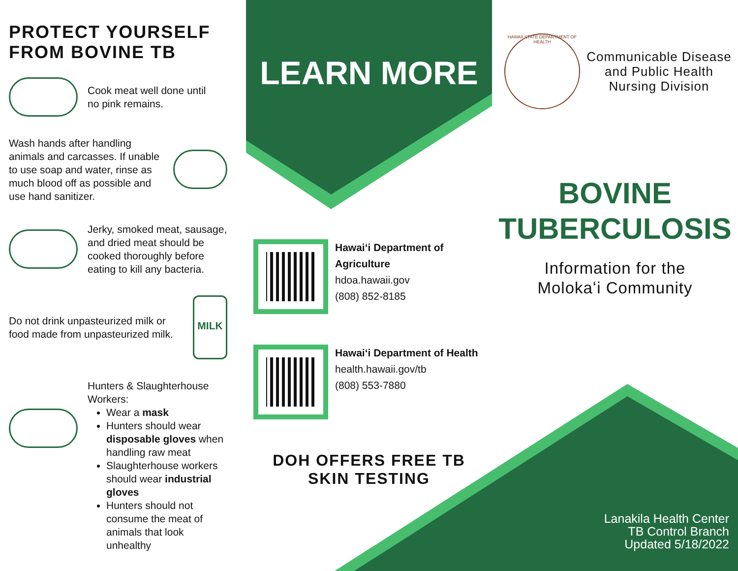PROTECT YOURSELF
FROM BOVINE TB
Cook meat well done until
no pink remains.
Wash hands after handling animals and carcasses. If unable to use soap and water, rinse as much blood off as possible and use hand sanitizer.
Jerky, smoked meat, sausage, and dried meat should be cooked thoroughly before eating to kill any bacteria.
Do not drink unpasteurized milk or food made from unpasteurized milk.
MILK
Hunters & Slaughterhouse Workers:
Wear a mask
Hunters should wear disposable gloves when handling raw meat
Slaughterhouse workers should wear industrial gloves
Hunters should not consume the meat of animals that look unhealthy
LEARN MORE
Hawaiʻi Department of Agriculture
hdoa.hawaii.gov
(808) 852-8185
Hawaiʻi Department of Health
health.hawaii.gov/tb
(808) 553-7880
DOH OFFERS FREE TB
SKIN TESTING
HAWAII STATE DEPARTMENT OF HEALTH
Communicable Disease and Public Health Nursing Division
BOVINE
TUBERCULOSIS
Information for the
Molokaʻi Community
Lanakila Health Center
TB Control Branch
Updated 5/18/2022